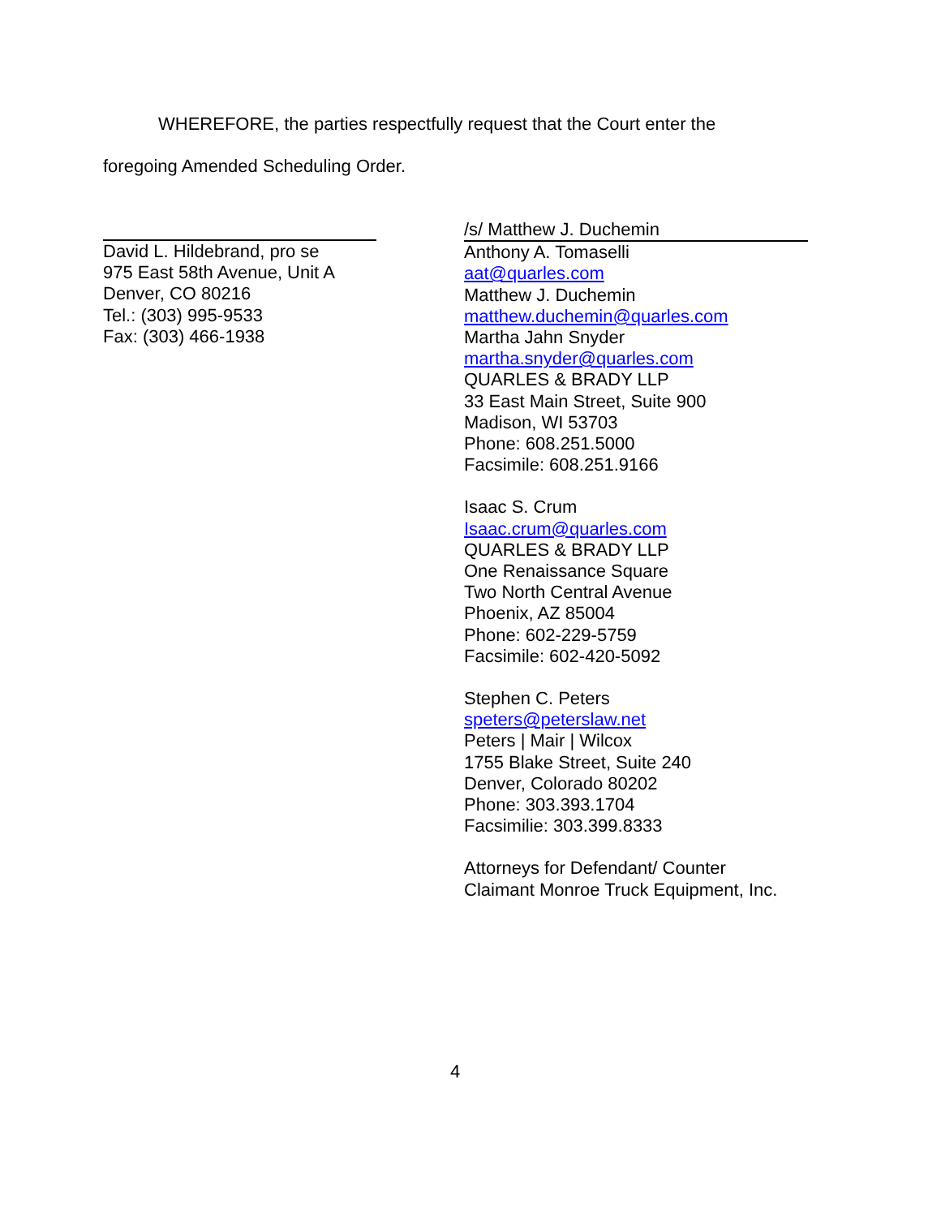WHEREFORE, the parties respectfully request that the Court enter the
foregoing Amended Scheduling Order.
David L. Hildebrand, pro se
975 East 58th Avenue, Unit A
Denver, CO 80216
Tel.: (303) 995-9533
Fax: (303) 466-1938
/s/ Matthew J. Duchemin
Anthony A. Tomaselli
aat@quarles.com
Matthew J. Duchemin
matthew.duchemin@quarles.com
Martha Jahn Snyder
martha.snyder@quarles.com
QUARLES & BRADY LLP
33 East Main Street, Suite 900
Madison, WI 53703
Phone: 608.251.5000
Facsimile: 608.251.9166
Isaac S. Crum
Isaac.crum@quarles.com
QUARLES & BRADY LLP
One Renaissance Square
Two North Central Avenue
Phoenix, AZ 85004
Phone: 602-229-5759
Facsimile: 602-420-5092
Stephen C. Peters
speters@peterslaw.net
Peters | Mair | Wilcox
1755 Blake Street, Suite 240
Denver, Colorado 80202
Phone: 303.393.1704
Facsimilie: 303.399.8333
Attorneys for Defendant/ Counter
Claimant Monroe Truck Equipment, Inc.
4